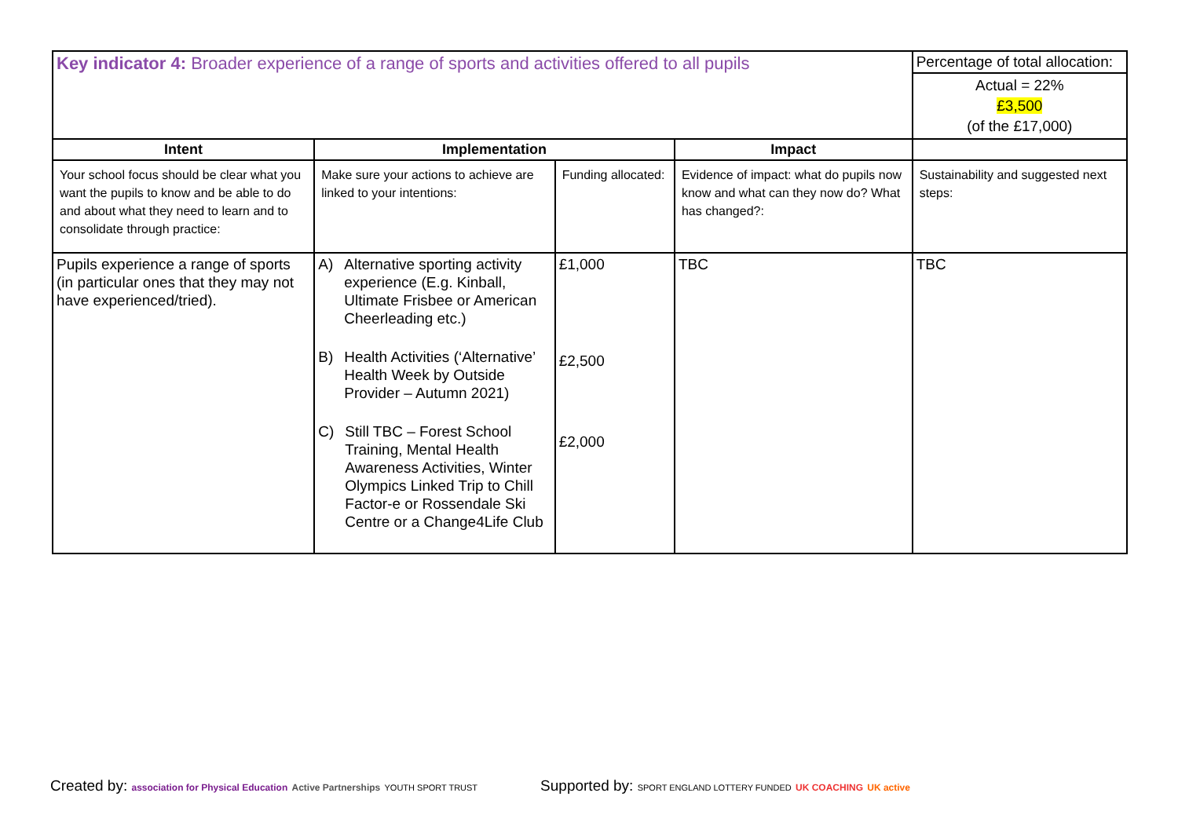| Key indicator 4: Broader experience of a range of sports and activities offered to all pupils | | | | Percentage of total allocation: |
| | | | | Actual = 22% £3,500 (of the £17,000) |
| Intent | Implementation | | Impact | |
| Your school focus should be clear what you want the pupils to know and be able to do and about what they need to learn and to consolidate through practice: | Make sure your actions to achieve are linked to your intentions: | Funding allocated: | Evidence of impact: what do pupils now know and what can they now do? What has changed?: | Sustainability and suggested next steps: |
| Pupils experience a range of sports (in particular ones that they may not have experienced/tried). | A) Alternative sporting activity experience (E.g. Kinball, Ultimate Frisbee or American Cheerleading etc.) B) Health Activities (‘Alternative’ Health Week by Outside Provider – Autumn 2021) C) Still TBC – Forest School Training, Mental Health Awareness Activities, Winter Olympics Linked Trip to Chill Factor-e or Rossendale Ski Centre or a Change4Life Club | £1,000 £2,500 £2,000 | TBC | TBC |
Created by: association for Physical Education Active Partnerships YOUTH SPORT TRUST Supported by: SPORT ENGLAND LOTTERY FUNDED UK COACHING UK active